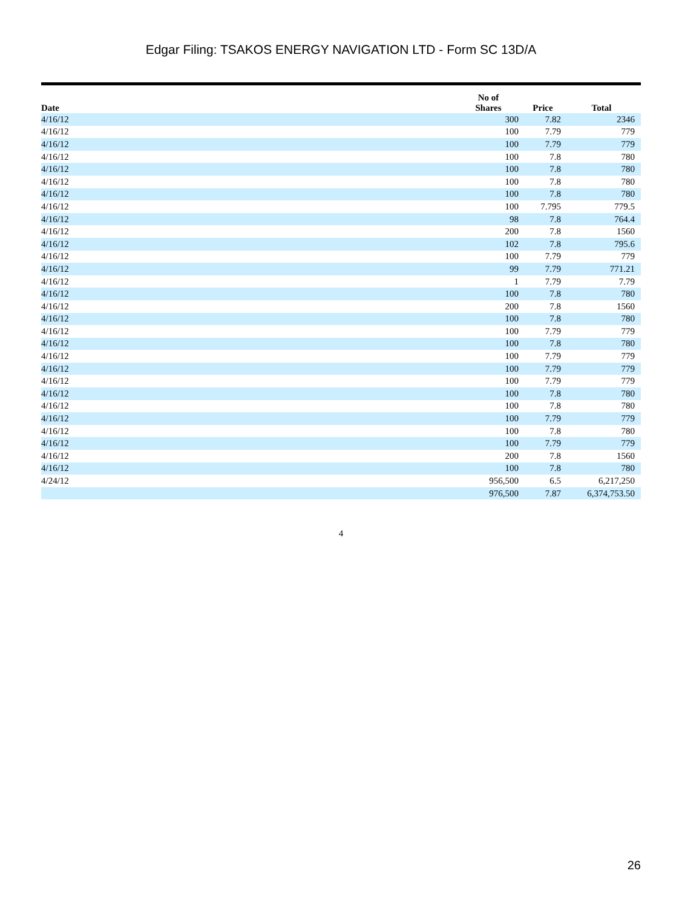Edgar Filing: TSAKOS ENERGY NAVIGATION LTD - Form SC 13D/A
| Date | No of Shares | Price | Total |
| --- | --- | --- | --- |
| 4/16/12 | 300 | 7.82 | 2346 |
| 4/16/12 | 100 | 7.79 | 779 |
| 4/16/12 | 100 | 7.79 | 779 |
| 4/16/12 | 100 | 7.8 | 780 |
| 4/16/12 | 100 | 7.8 | 780 |
| 4/16/12 | 100 | 7.8 | 780 |
| 4/16/12 | 100 | 7.8 | 780 |
| 4/16/12 | 100 | 7.795 | 779.5 |
| 4/16/12 | 98 | 7.8 | 764.4 |
| 4/16/12 | 200 | 7.8 | 1560 |
| 4/16/12 | 102 | 7.8 | 795.6 |
| 4/16/12 | 100 | 7.79 | 779 |
| 4/16/12 | 99 | 7.79 | 771.21 |
| 4/16/12 | 1 | 7.79 | 7.79 |
| 4/16/12 | 100 | 7.8 | 780 |
| 4/16/12 | 200 | 7.8 | 1560 |
| 4/16/12 | 100 | 7.8 | 780 |
| 4/16/12 | 100 | 7.79 | 779 |
| 4/16/12 | 100 | 7.8 | 780 |
| 4/16/12 | 100 | 7.79 | 779 |
| 4/16/12 | 100 | 7.79 | 779 |
| 4/16/12 | 100 | 7.79 | 779 |
| 4/16/12 | 100 | 7.8 | 780 |
| 4/16/12 | 100 | 7.8 | 780 |
| 4/16/12 | 100 | 7.79 | 779 |
| 4/16/12 | 100 | 7.8 | 780 |
| 4/16/12 | 100 | 7.79 | 779 |
| 4/16/12 | 200 | 7.8 | 1560 |
| 4/16/12 | 100 | 7.8 | 780 |
| 4/24/12 | 956,500 | 6.5 | 6,217,250 |
| | 976,500 | 7.87 | 6,374,753.50 |
4
26